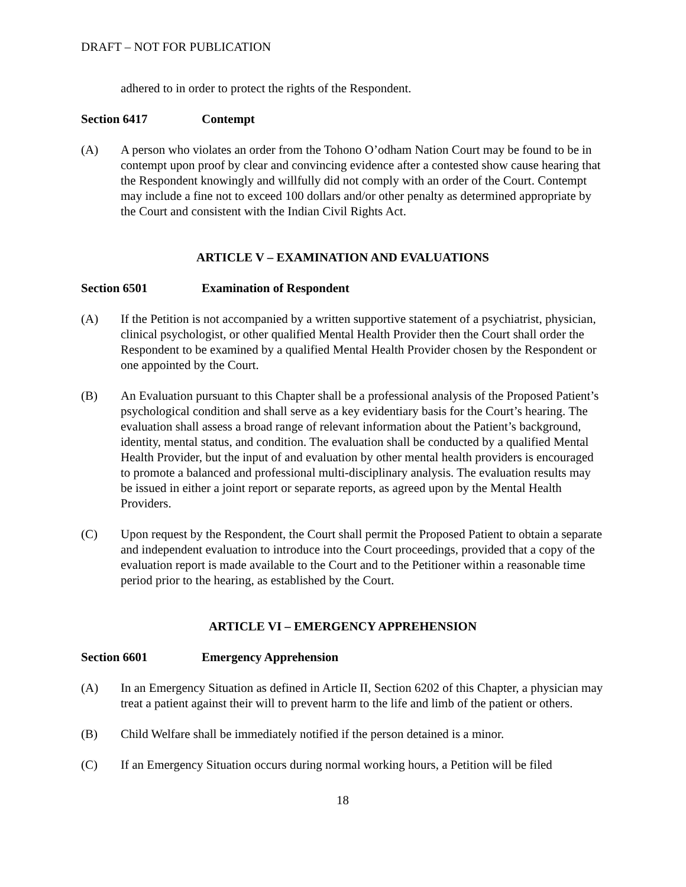DRAFT – NOT FOR PUBLICATION
adhered to in order to protect the rights of the Respondent.
Section 6417 Contempt
(A) A person who violates an order from the Tohono O’odham Nation Court may be found to be in contempt upon proof by clear and convincing evidence after a contested show cause hearing that the Respondent knowingly and willfully did not comply with an order of the Court. Contempt may include a fine not to exceed 100 dollars and/or other penalty as determined appropriate by the Court and consistent with the Indian Civil Rights Act.
ARTICLE V – EXAMINATION AND EVALUATIONS
Section 6501 Examination of Respondent
(A) If the Petition is not accompanied by a written supportive statement of a psychiatrist, physician, clinical psychologist, or other qualified Mental Health Provider then the Court shall order the Respondent to be examined by a qualified Mental Health Provider chosen by the Respondent or one appointed by the Court.
(B) An Evaluation pursuant to this Chapter shall be a professional analysis of the Proposed Patient’s psychological condition and shall serve as a key evidentiary basis for the Court’s hearing. The evaluation shall assess a broad range of relevant information about the Patient’s background, identity, mental status, and condition. The evaluation shall be conducted by a qualified Mental Health Provider, but the input of and evaluation by other mental health providers is encouraged to promote a balanced and professional multi-disciplinary analysis. The evaluation results may be issued in either a joint report or separate reports, as agreed upon by the Mental Health Providers.
(C) Upon request by the Respondent, the Court shall permit the Proposed Patient to obtain a separate and independent evaluation to introduce into the Court proceedings, provided that a copy of the evaluation report is made available to the Court and to the Petitioner within a reasonable time period prior to the hearing, as established by the Court.
ARTICLE VI – EMERGENCY APPREHENSION
Section 6601 Emergency Apprehension
(A) In an Emergency Situation as defined in Article II, Section 6202 of this Chapter, a physician may treat a patient against their will to prevent harm to the life and limb of the patient or others.
(B) Child Welfare shall be immediately notified if the person detained is a minor.
(C) If an Emergency Situation occurs during normal working hours, a Petition will be filed
18